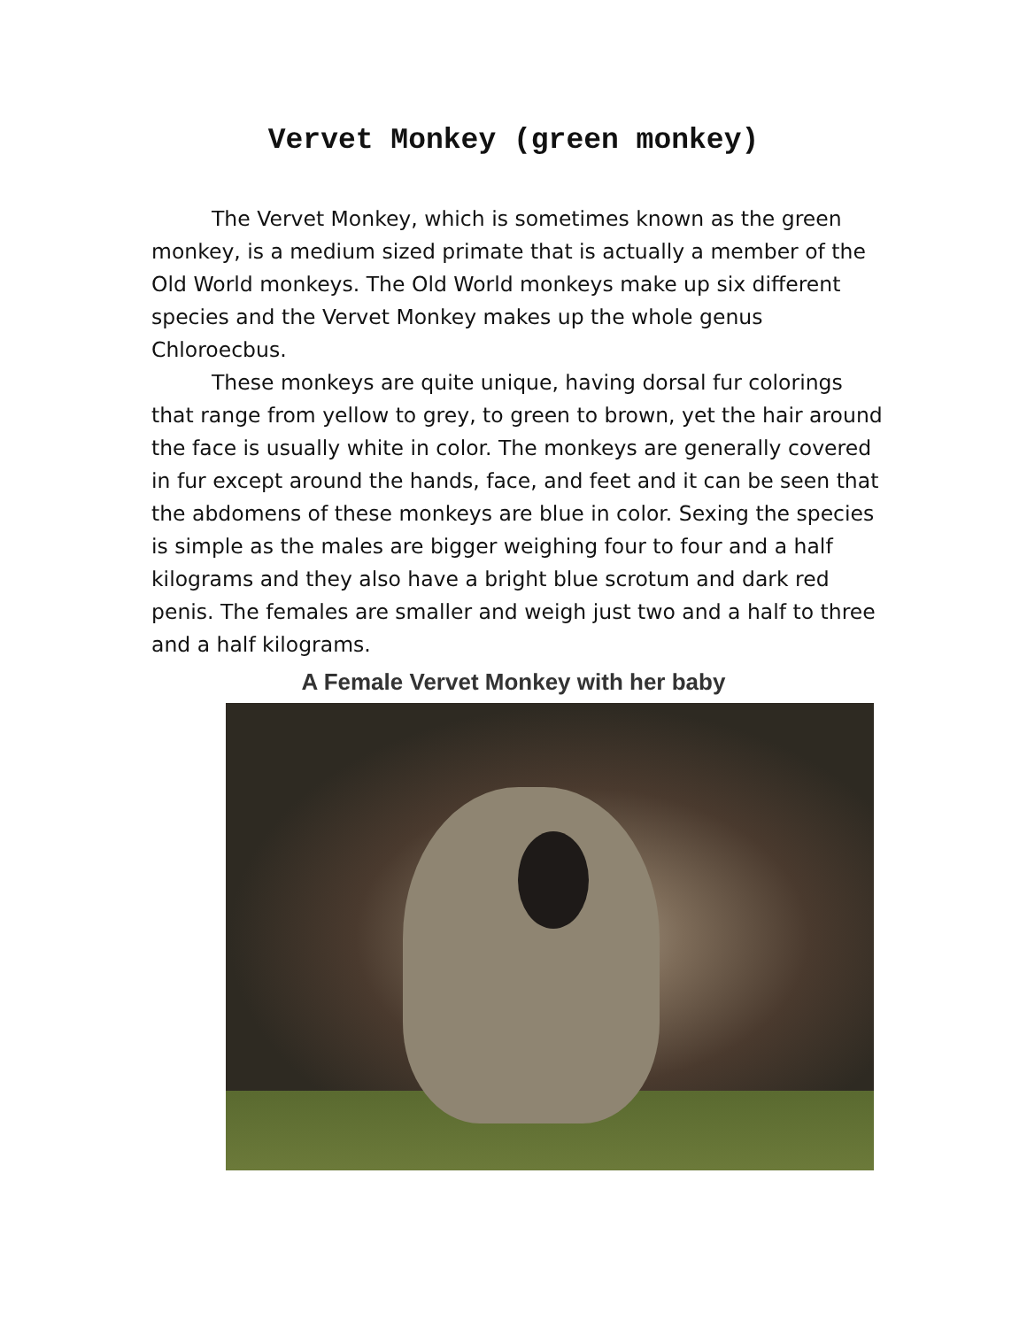Vervet Monkey (green monkey)
The Vervet Monkey, which is sometimes known as the green monkey, is a medium sized primate that is actually a member of the Old World monkeys. The Old World monkeys make up six different species and the Vervet Monkey makes up the whole genus Chloroecbus.
These monkeys are quite unique, having dorsal fur colorings that range from yellow to grey, to green to brown, yet the hair around the face is usually white in color. The monkeys are generally covered in fur except around the hands, face, and feet and it can be seen that the abdomens of these monkeys are blue in color. Sexing the species is simple as the males are bigger weighing four to four and a half kilograms and they also have a bright blue scrotum and dark red penis. The females are smaller and weigh just two and a half to three and a half kilograms.
A Female Vervet Monkey with her baby